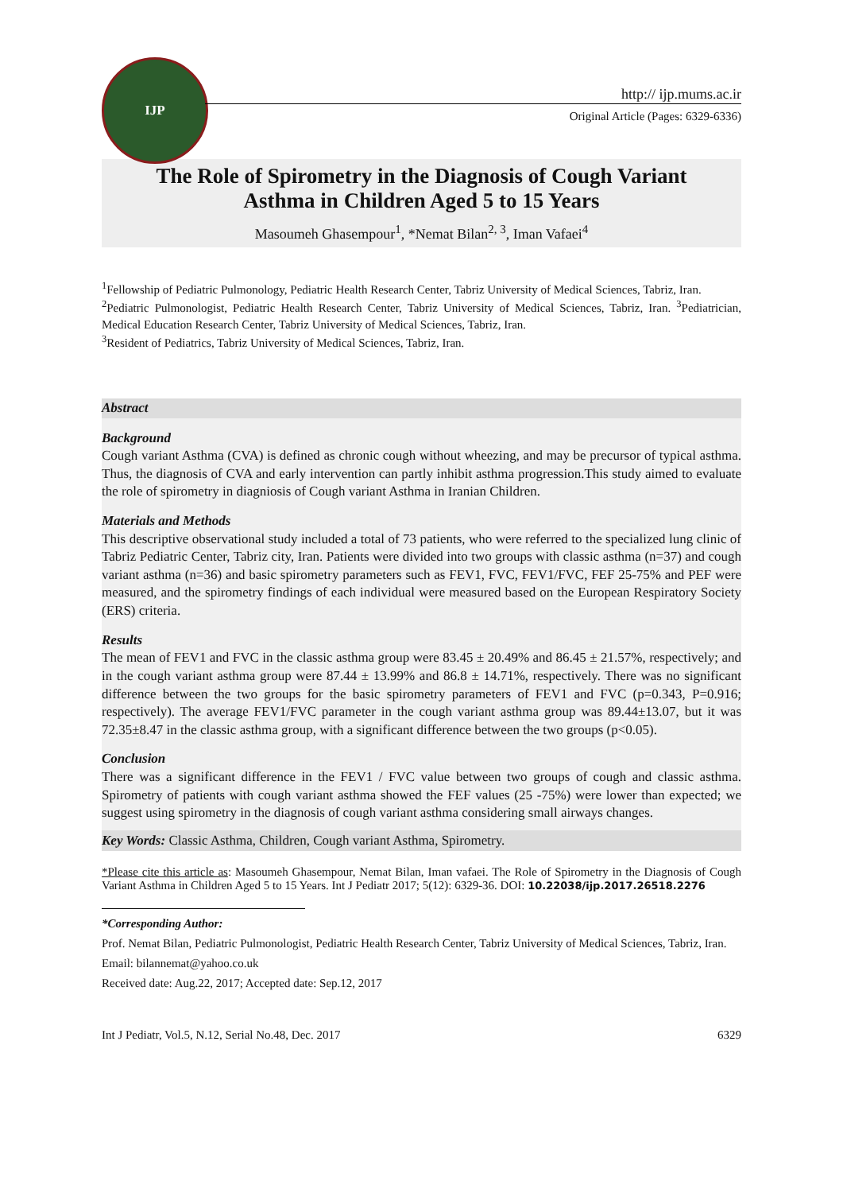IJP
http:// ijp.mums.ac.ir
Original Article (Pages: 6329-6336)
The Role of Spirometry in the Diagnosis of Cough Variant
Asthma in Children Aged 5 to 15 Years
Masoumeh Ghasempour<sup>1</sup>, *Nemat Bilan<sup>2, 3</sup>, Iman Vafaei<sup>4</sup>
<sup>1</sup> Fellowship of Pediatric Pulmonology, Pediatric Health Research Center, Tabriz University of Medical Sciences, Tabriz, Iran.
<sup>2</sup> Pediatric Pulmonologist, Pediatric Health Research Center, Tabriz University of Medical Sciences, Tabriz, Iran. <sup>3</sup>Pediatrician, Medical Education Research Center, Tabriz University of Medical Sciences, Tabriz, Iran.
<sup>3</sup> Resident of Pediatrics, Tabriz University of Medical Sciences, Tabriz, Iran.
Abstract
Background
Cough variant Asthma (CVA) is defined as chronic cough without wheezing, and may be precursor of typical asthma. Thus, the diagnosis of CVA and early intervention can partly inhibit asthma progression.This study aimed to evaluate the role of spirometry in diagniosis of Cough variant Asthma in Iranian Children.
Materials and Methods
This descriptive observational study included a total of 73 patients, who were referred to the specialized lung clinic of Tabriz Pediatric Center, Tabriz city, Iran. Patients were divided into two groups with classic asthma (n=37) and cough variant asthma (n=36) and basic spirometry parameters such as FEV1, FVC, FEV1/FVC, FEF 25-75% and PEF were measured, and the spirometry findings of each individual were measured based on the European Respiratory Society (ERS) criteria.
Results
The mean of FEV1 and FVC in the classic asthma group were 83.45 ± 20.49% and 86.45 ± 21.57%, respectively; and in the cough variant asthma group were 87.44 ± 13.99% and 86.8 ± 14.71%, respectively. There was no significant difference between the two groups for the basic spirometry parameters of FEV1 and FVC (p=0.343, P=0.916; respectively). The average FEV1/FVC parameter in the cough variant asthma group was 89.44±13.07, but it was 72.35±8.47 in the classic asthma group, with a significant difference between the two groups (p<0.05).
Conclusion
There was a significant difference in the FEV1 / FVC value between two groups of cough and classic asthma. Spirometry of patients with cough variant asthma showed the FEF values (25 -75%) were lower than expected; we suggest using spirometry in the diagnosis of cough variant asthma considering small airways changes.
Key Words: Classic Asthma, Children, Cough variant Asthma, Spirometry.
*Please cite this article as: Masoumeh Ghasempour, Nemat Bilan, Iman vafaei. The Role of Spirometry in the Diagnosis of Cough Variant Asthma in Children Aged 5 to 15 Years. Int J Pediatr 2017; 5(12): 6329-36. DOI: 10.22038/ijp.2017.26518.2276
*Corresponding Author:
Prof. Nemat Bilan, Pediatric Pulmonologist, Pediatric Health Research Center, Tabriz University of Medical Sciences, Tabriz, Iran.
Email: bilannemat@yahoo.co.uk
Received date: Aug.22, 2017; Accepted date: Sep.12, 2017
Int J Pediatr, Vol.5, N.12, Serial No.48, Dec. 2017 6329